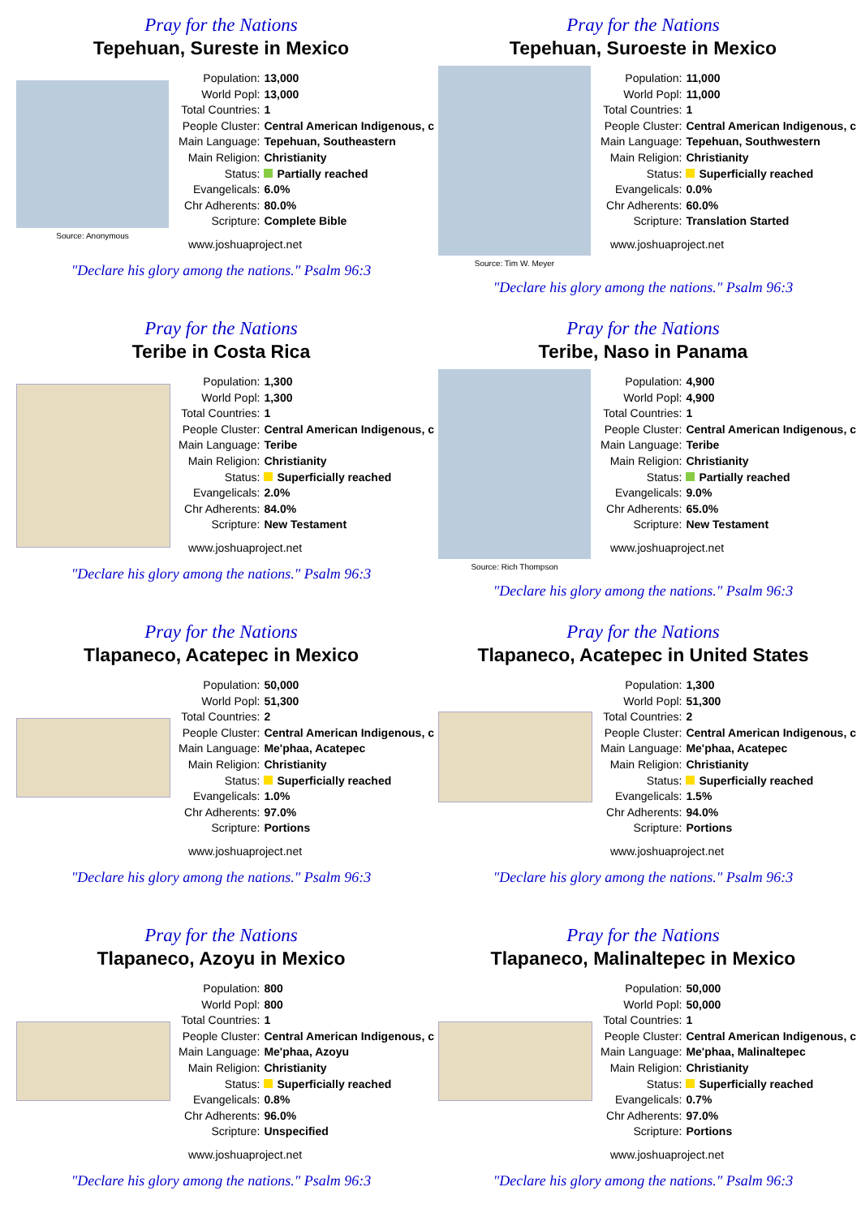Pray for the Nations
Tepehuan, Sureste in Mexico
Source: Anonymous
| Population: | 13,000 |
| World Popl: | 13,000 |
| Total Countries: | 1 |
| People Cluster: | Central American Indigenous, c |
| Main Language: | Tepehuan, Southeastern |
| Main Religion: | Christianity |
| Status: | Partially reached |
| Evangelicals: | 6.0% |
| Chr Adherents: | 80.0% |
| Scripture: | Complete Bible |
www.joshuaproject.net
"Declare his glory among the nations." Psalm 96:3
Pray for the Nations
Tepehuan, Suroeste in Mexico
Source: Tim W. Meyer
| Population: | 11,000 |
| World Popl: | 11,000 |
| Total Countries: | 1 |
| People Cluster: | Central American Indigenous, c |
| Main Language: | Tepehuan, Southwestern |
| Main Religion: | Christianity |
| Status: | Superficially reached |
| Evangelicals: | 0.0% |
| Chr Adherents: | 60.0% |
| Scripture: | Translation Started |
www.joshuaproject.net
"Declare his glory among the nations." Psalm 96:3
Pray for the Nations
Teribe in Costa Rica
| Population: | 1,300 |
| World Popl: | 1,300 |
| Total Countries: | 1 |
| People Cluster: | Central American Indigenous, c |
| Main Language: | Teribe |
| Main Religion: | Christianity |
| Status: | Superficially reached |
| Evangelicals: | 2.0% |
| Chr Adherents: | 84.0% |
| Scripture: | New Testament |
www.joshuaproject.net
"Declare his glory among the nations." Psalm 96:3
Pray for the Nations
Teribe, Naso in Panama
Source: Rich Thompson
| Population: | 4,900 |
| World Popl: | 4,900 |
| Total Countries: | 1 |
| People Cluster: | Central American Indigenous, c |
| Main Language: | Teribe |
| Main Religion: | Christianity |
| Status: | Partially reached |
| Evangelicals: | 9.0% |
| Chr Adherents: | 65.0% |
| Scripture: | New Testament |
www.joshuaproject.net
"Declare his glory among the nations." Psalm 96:3
Pray for the Nations
Tlapaneco, Acatepec in Mexico
| Population: | 50,000 |
| World Popl: | 51,300 |
| Total Countries: | 2 |
| People Cluster: | Central American Indigenous, c |
| Main Language: | Me'phaa, Acatepec |
| Main Religion: | Christianity |
| Status: | Superficially reached |
| Evangelicals: | 1.0% |
| Chr Adherents: | 97.0% |
| Scripture: | Portions |
www.joshuaproject.net
"Declare his glory among the nations." Psalm 96:3
Pray for the Nations
Tlapaneco, Acatepec in United States
| Population: | 1,300 |
| World Popl: | 51,300 |
| Total Countries: | 2 |
| People Cluster: | Central American Indigenous, c |
| Main Language: | Me'phaa, Acatepec |
| Main Religion: | Christianity |
| Status: | Superficially reached |
| Evangelicals: | 1.5% |
| Chr Adherents: | 94.0% |
| Scripture: | Portions |
www.joshuaproject.net
"Declare his glory among the nations." Psalm 96:3
Pray for the Nations
Tlapaneco, Azoyu in Mexico
| Population: | 800 |
| World Popl: | 800 |
| Total Countries: | 1 |
| People Cluster: | Central American Indigenous, c |
| Main Language: | Me'phaa, Azoyu |
| Main Religion: | Christianity |
| Status: | Superficially reached |
| Evangelicals: | 0.8% |
| Chr Adherents: | 96.0% |
| Scripture: | Unspecified |
www.joshuaproject.net
"Declare his glory among the nations." Psalm 96:3
Pray for the Nations
Tlapaneco, Malinaltepec in Mexico
| Population: | 50,000 |
| World Popl: | 50,000 |
| Total Countries: | 1 |
| People Cluster: | Central American Indigenous, c |
| Main Language: | Me'phaa, Malinaltepec |
| Main Religion: | Christianity |
| Status: | Superficially reached |
| Evangelicals: | 0.7% |
| Chr Adherents: | 97.0% |
| Scripture: | Portions |
www.joshuaproject.net
"Declare his glory among the nations." Psalm 96:3